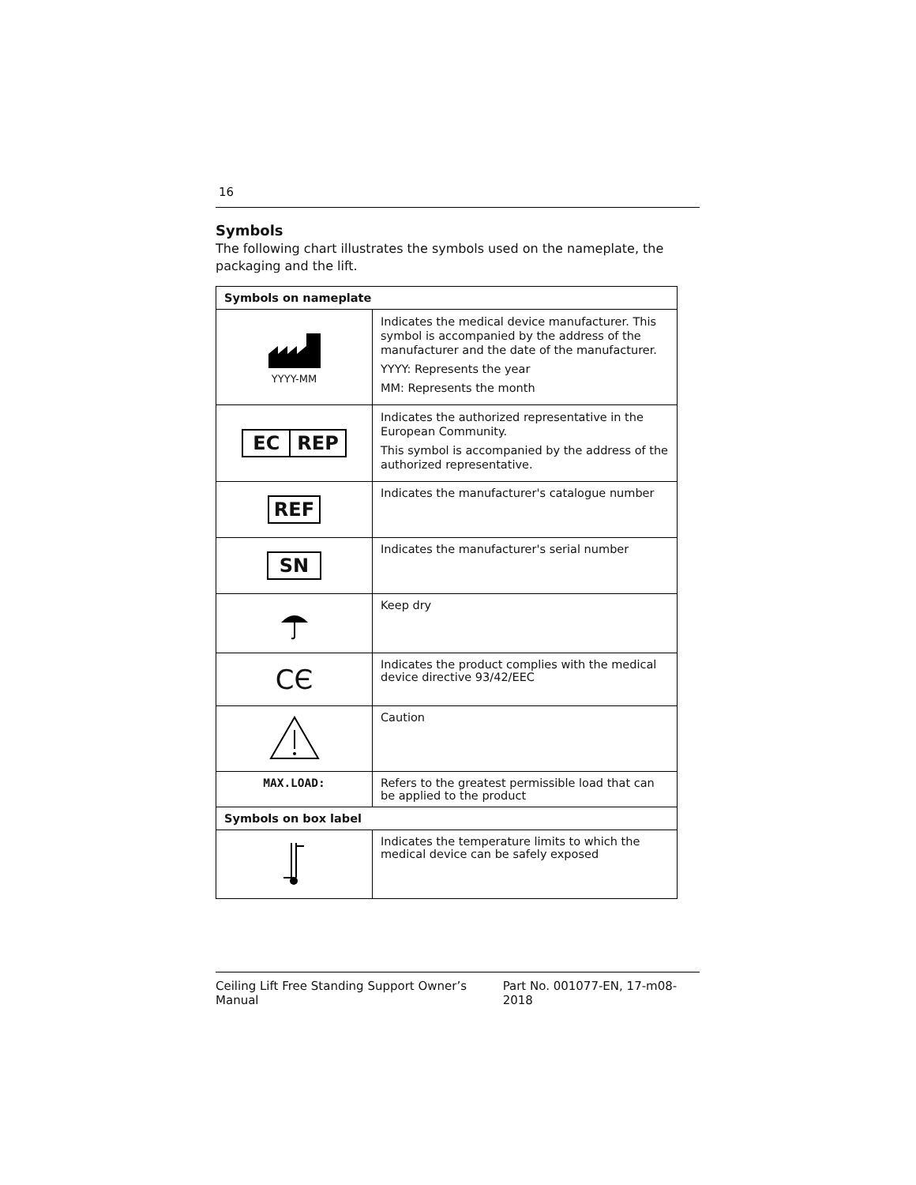16
Symbols
The following chart illustrates the symbols used on the nameplate, the packaging and the lift.
| Symbols on nameplate | |
| --- | --- |
| YYYY-MM | Indicates the medical device manufacturer. This symbol is accompanied by the address of the manufacturer and the date of the manufacturer. YYYY: Represents the year MM: Represents the month |
| EC REP | Indicates the authorized representative in the European Community. This symbol is accompanied by the address of the authorized representative. |
| REF | Indicates the manufacturer's catalogue number |
| SN | Indicates the manufacturer's serial number |
| | Keep dry |
| C​Є | Indicates the product complies with the medical device directive 93/42/EEC |
| | Caution |
| MAX.LOAD: | Refers to the greatest permissible load that can be applied to the product |
| Symbols on box label | |
| | Indicates the temperature limits to which the medical device can be safely exposed |
Ceiling Lift Free Standing Support Owner’s Manual Part No. 001077-EN, 17-m08-2018